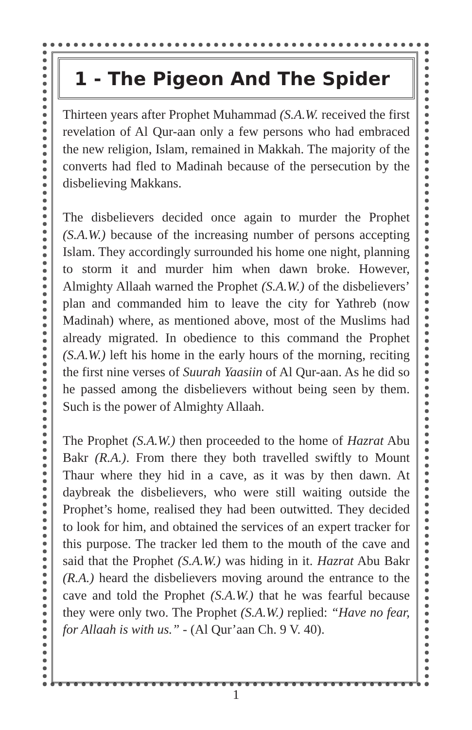1 - The Pigeon And The Spider
Thirteen years after Prophet Muhammad (S.A.W. received the first revelation of Al Qur-aan only a few persons who had embraced the new religion, Islam, remained in Makkah. The majority of the converts had fled to Madinah because of the persecution by the disbelieving Makkans.
The disbelievers decided once again to murder the Prophet (S.A.W.) because of the increasing number of persons accepting Islam. They accordingly surrounded his home one night, planning to storm it and murder him when dawn broke. However, Almighty Allaah warned the Prophet (S.A.W.) of the disbelievers’ plan and commanded him to leave the city for Yathreb (now Madinah) where, as mentioned above, most of the Muslims had already migrated. In obedience to this command the Prophet (S.A.W.) left his home in the early hours of the morning, reciting the first nine verses of Suurah Yaasiin of Al Qur-aan. As he did so he passed among the disbelievers without being seen by them. Such is the power of Almighty Allaah.
The Prophet (S.A.W.) then proceeded to the home of Hazrat Abu Bakr (R.A.). From there they both travelled swiftly to Mount Thaur where they hid in a cave, as it was by then dawn. At daybreak the disbelievers, who were still waiting outside the Prophet’s home, realised they had been outwitted. They decided to look for him, and obtained the services of an expert tracker for this purpose. The tracker led them to the mouth of the cave and said that the Prophet (S.A.W.) was hiding in it. Hazrat Abu Bakr (R.A.) heard the disbelievers moving around the entrance to the cave and told the Prophet (S.A.W.) that he was fearful because they were only two. The Prophet (S.A.W.) replied: “Have no fear, for Allaah is with us.” - (Al Qur’aan Ch. 9 V. 40).
1